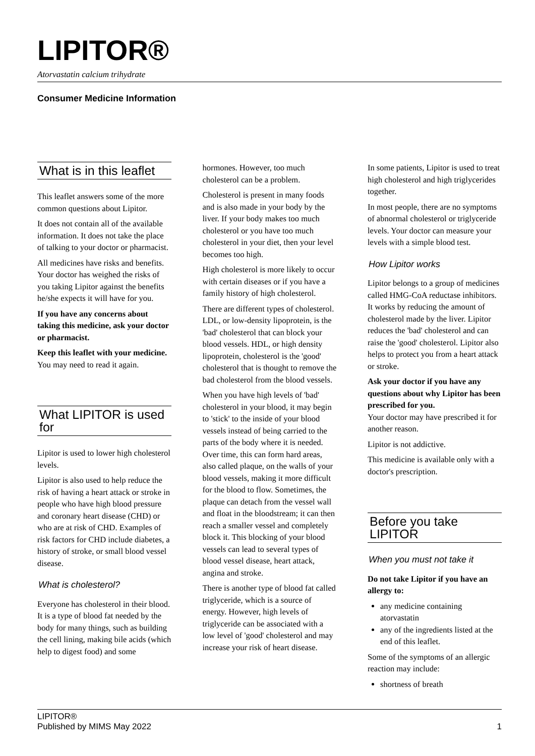LIPITOR®
Atorvastatin calcium trihydrate
Consumer Medicine Information
What is in this leaflet
This leaflet answers some of the more common questions about Lipitor.
It does not contain all of the available information. It does not take the place of talking to your doctor or pharmacist.
All medicines have risks and benefits. Your doctor has weighed the risks of you taking Lipitor against the benefits he/she expects it will have for you.
If you have any concerns about taking this medicine, ask your doctor or pharmacist.
Keep this leaflet with your medicine.
You may need to read it again.
What LIPITOR is used for
Lipitor is used to lower high cholesterol levels.
Lipitor is also used to help reduce the risk of having a heart attack or stroke in people who have high blood pressure and coronary heart disease (CHD) or who are at risk of CHD. Examples of risk factors for CHD include diabetes, a history of stroke, or small blood vessel disease.
What is cholesterol?
Everyone has cholesterol in their blood. It is a type of blood fat needed by the body for many things, such as building the cell lining, making bile acids (which help to digest food) and some
hormones. However, too much cholesterol can be a problem.
Cholesterol is present in many foods and is also made in your body by the liver. If your body makes too much cholesterol or you have too much cholesterol in your diet, then your level becomes too high.
High cholesterol is more likely to occur with certain diseases or if you have a family history of high cholesterol.
There are different types of cholesterol. LDL, or low-density lipoprotein, is the 'bad' cholesterol that can block your blood vessels. HDL, or high density lipoprotein, cholesterol is the 'good' cholesterol that is thought to remove the bad cholesterol from the blood vessels.
When you have high levels of 'bad' cholesterol in your blood, it may begin to 'stick' to the inside of your blood vessels instead of being carried to the parts of the body where it is needed. Over time, this can form hard areas, also called plaque, on the walls of your blood vessels, making it more difficult for the blood to flow. Sometimes, the plaque can detach from the vessel wall and float in the bloodstream; it can then reach a smaller vessel and completely block it. This blocking of your blood vessels can lead to several types of blood vessel disease, heart attack, angina and stroke.
There is another type of blood fat called triglyceride, which is a source of energy. However, high levels of triglyceride can be associated with a low level of 'good' cholesterol and may increase your risk of heart disease.
In some patients, Lipitor is used to treat high cholesterol and high triglycerides together.
In most people, there are no symptoms of abnormal cholesterol or triglyceride levels. Your doctor can measure your levels with a simple blood test.
How Lipitor works
Lipitor belongs to a group of medicines called HMG-CoA reductase inhibitors. It works by reducing the amount of cholesterol made by the liver. Lipitor reduces the 'bad' cholesterol and can raise the 'good' cholesterol. Lipitor also helps to protect you from a heart attack or stroke.
Ask your doctor if you have any questions about why Lipitor has been prescribed for you.
Your doctor may have prescribed it for another reason.
Lipitor is not addictive.
This medicine is available only with a doctor's prescription.
Before you take LIPITOR
When you must not take it
Do not take Lipitor if you have an allergy to:
any medicine containing atorvastatin
any of the ingredients listed at the end of this leaflet.
Some of the symptoms of an allergic reaction may include:
shortness of breath
LIPITOR®
Published by MIMS May 2022
1